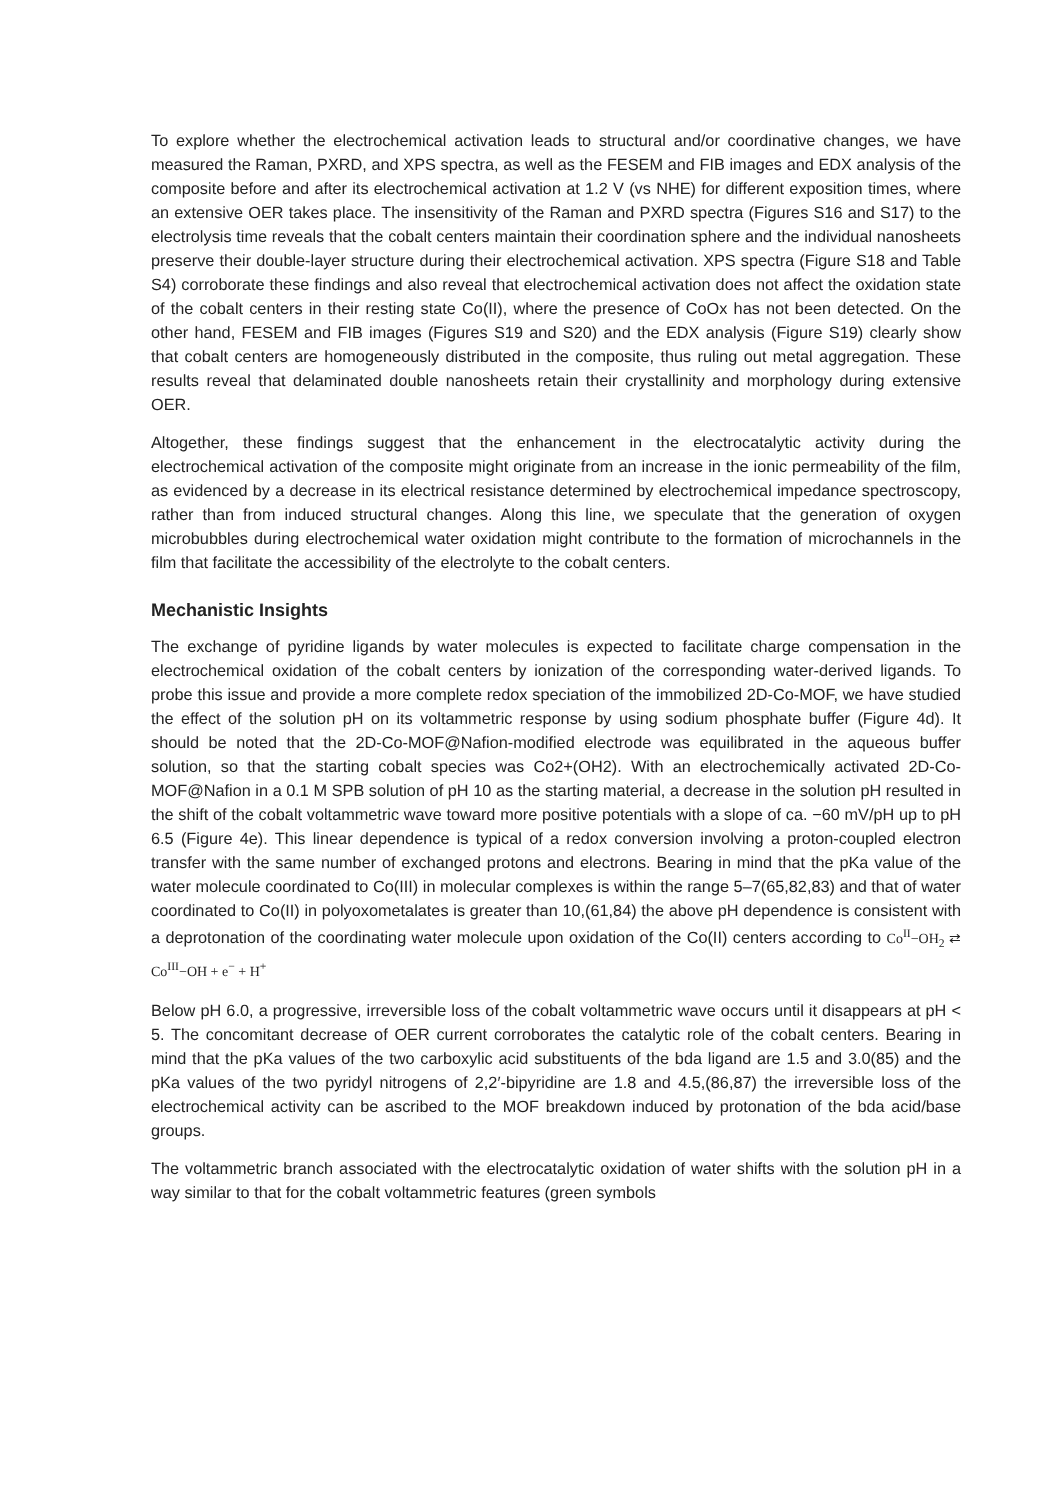To explore whether the electrochemical activation leads to structural and/or coordinative changes, we have measured the Raman, PXRD, and XPS spectra, as well as the FESEM and FIB images and EDX analysis of the composite before and after its electrochemical activation at 1.2 V (vs NHE) for different exposition times, where an extensive OER takes place. The insensitivity of the Raman and PXRD spectra (Figures S16 and S17) to the electrolysis time reveals that the cobalt centers maintain their coordination sphere and the individual nanosheets preserve their double-layer structure during their electrochemical activation. XPS spectra (Figure S18 and Table S4) corroborate these findings and also reveal that electrochemical activation does not affect the oxidation state of the cobalt centers in their resting state Co(II), where the presence of CoOx has not been detected. On the other hand, FESEM and FIB images (Figures S19 and S20) and the EDX analysis (Figure S19) clearly show that cobalt centers are homogeneously distributed in the composite, thus ruling out metal aggregation. These results reveal that delaminated double nanosheets retain their crystallinity and morphology during extensive OER.
Altogether, these findings suggest that the enhancement in the electrocatalytic activity during the electrochemical activation of the composite might originate from an increase in the ionic permeability of the film, as evidenced by a decrease in its electrical resistance determined by electrochemical impedance spectroscopy, rather than from induced structural changes. Along this line, we speculate that the generation of oxygen microbubbles during electrochemical water oxidation might contribute to the formation of microchannels in the film that facilitate the accessibility of the electrolyte to the cobalt centers.
Mechanistic Insights
The exchange of pyridine ligands by water molecules is expected to facilitate charge compensation in the electrochemical oxidation of the cobalt centers by ionization of the corresponding water-derived ligands. To probe this issue and provide a more complete redox speciation of the immobilized 2D-Co-MOF, we have studied the effect of the solution pH on its voltammetric response by using sodium phosphate buffer (Figure 4d). It should be noted that the 2D-Co-MOF@Nafion-modified electrode was equilibrated in the aqueous buffer solution, so that the starting cobalt species was Co2+(OH2). With an electrochemically activated 2D-Co-MOF@Nafion in a 0.1 M SPB solution of pH 10 as the starting material, a decrease in the solution pH resulted in the shift of the cobalt voltammetric wave toward more positive potentials with a slope of ca. −60 mV/pH up to pH 6.5 (Figure 4e). This linear dependence is typical of a redox conversion involving a proton-coupled electron transfer with the same number of exchanged protons and electrons. Bearing in mind that the pKa value of the water molecule coordinated to Co(III) in molecular complexes is within the range 5–7(65,82,83) and that of water coordinated to Co(II) in polyoxometalates is greater than 10,(61,84) the above pH dependence is consistent with a deprotonation of the coordinating water molecule upon oxidation of the Co(II) centers according to Co<sup>II</sup>−OH<sub>2</sub> ⇄ Co<sup>III</sup>−OH + e<sup>−</sup> + H<sup>+</sup>
Below pH 6.0, a progressive, irreversible loss of the cobalt voltammetric wave occurs until it disappears at pH < 5. The concomitant decrease of OER current corroborates the catalytic role of the cobalt centers. Bearing in mind that the pKa values of the two carboxylic acid substituents of the bda ligand are 1.5 and 3.0(85) and the pKa values of the two pyridyl nitrogens of 2,2′-bipyridine are 1.8 and 4.5,(86,87) the irreversible loss of the electrochemical activity can be ascribed to the MOF breakdown induced by protonation of the bda acid/base groups.
The voltammetric branch associated with the electrocatalytic oxidation of water shifts with the solution pH in a way similar to that for the cobalt voltammetric features (green symbols